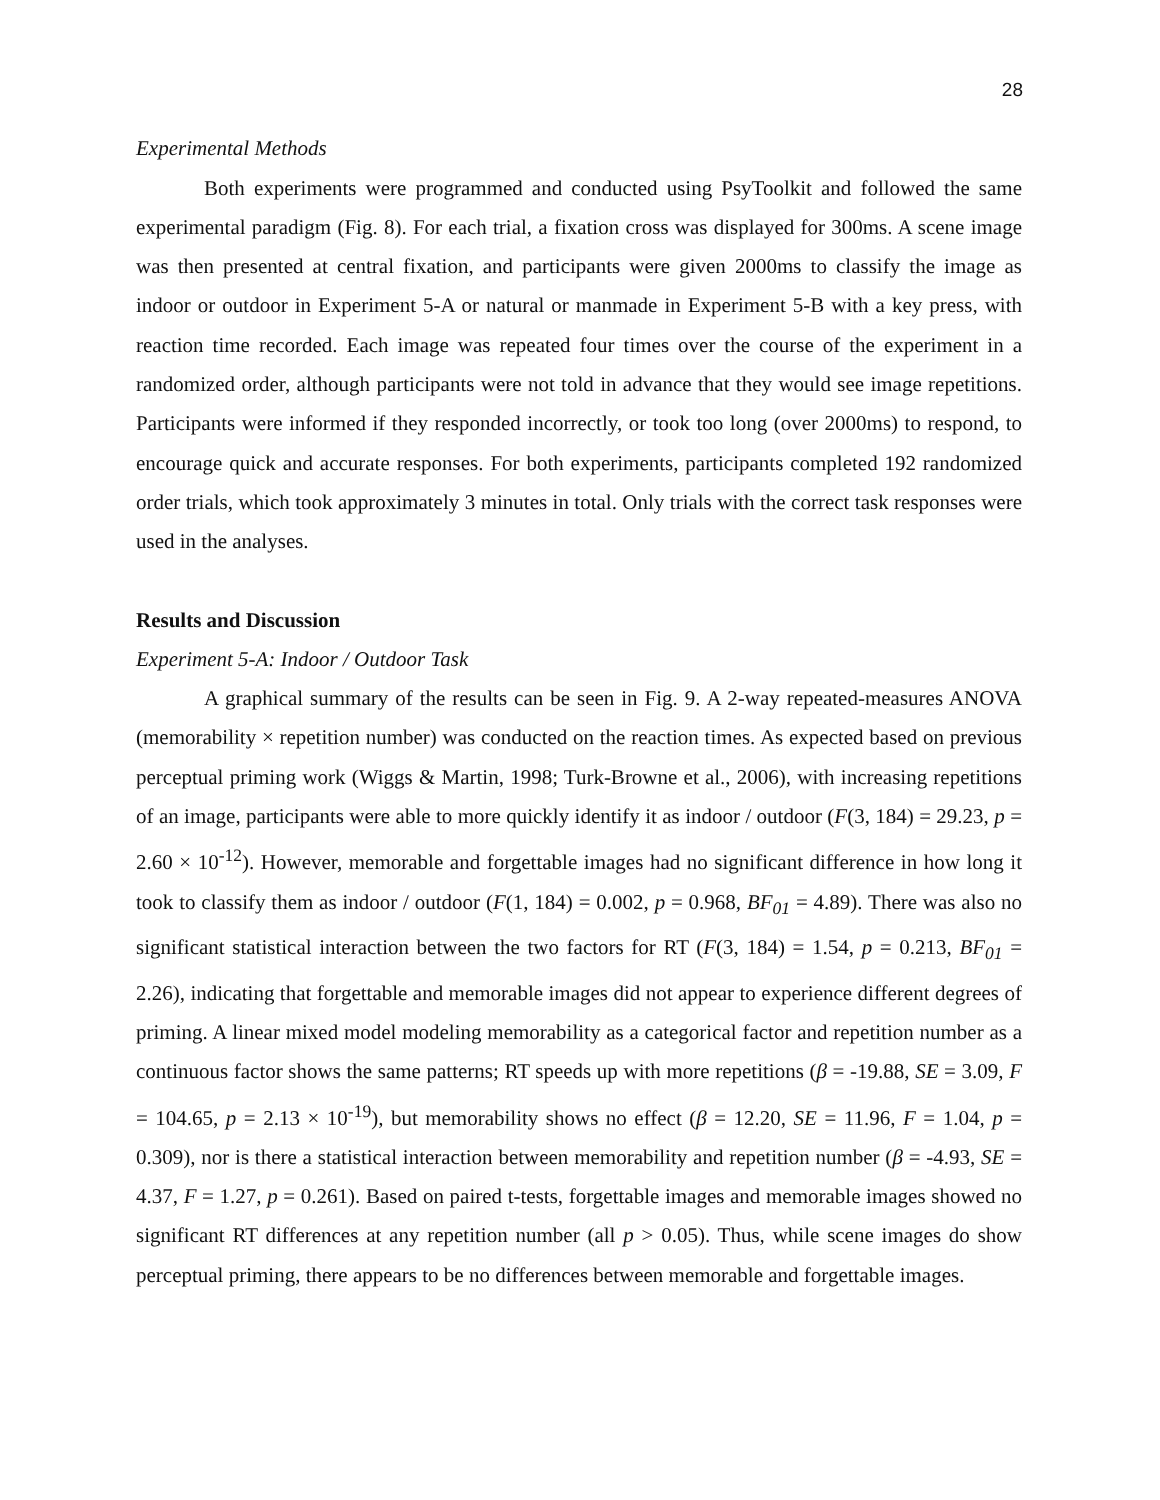28
Experimental Methods
Both experiments were programmed and conducted using PsyToolkit and followed the same experimental paradigm (Fig. 8). For each trial, a fixation cross was displayed for 300ms. A scene image was then presented at central fixation, and participants were given 2000ms to classify the image as indoor or outdoor in Experiment 5-A or natural or manmade in Experiment 5-B with a key press, with reaction time recorded. Each image was repeated four times over the course of the experiment in a randomized order, although participants were not told in advance that they would see image repetitions. Participants were informed if they responded incorrectly, or took too long (over 2000ms) to respond, to encourage quick and accurate responses. For both experiments, participants completed 192 randomized order trials, which took approximately 3 minutes in total. Only trials with the correct task responses were used in the analyses.
Results and Discussion
Experiment 5-A: Indoor / Outdoor Task
A graphical summary of the results can be seen in Fig. 9. A 2-way repeated-measures ANOVA (memorability × repetition number) was conducted on the reaction times. As expected based on previous perceptual priming work (Wiggs & Martin, 1998; Turk-Browne et al., 2006), with increasing repetitions of an image, participants were able to more quickly identify it as indoor / outdoor (F(3, 184) = 29.23, p = 2.60 × 10<sup>-12</sup>). However, memorable and forgettable images had no significant difference in how long it took to classify them as indoor / outdoor (F(1, 184) = 0.002, p = 0.968, BF<sub>01</sub> = 4.89). There was also no significant statistical interaction between the two factors for RT (F(3, 184) = 1.54, p = 0.213, BF<sub>01</sub> = 2.26), indicating that forgettable and memorable images did not appear to experience different degrees of priming. A linear mixed model modeling memorability as a categorical factor and repetition number as a continuous factor shows the same patterns; RT speeds up with more repetitions (β = -19.88, SE = 3.09, F = 104.65, p = 2.13 × 10<sup>-19</sup>), but memorability shows no effect (β = 12.20, SE = 11.96, F = 1.04, p = 0.309), nor is there a statistical interaction between memorability and repetition number (β = -4.93, SE = 4.37, F = 1.27, p = 0.261). Based on paired t-tests, forgettable images and memorable images showed no significant RT differences at any repetition number (all p > 0.05). Thus, while scene images do show perceptual priming, there appears to be no differences between memorable and forgettable images.